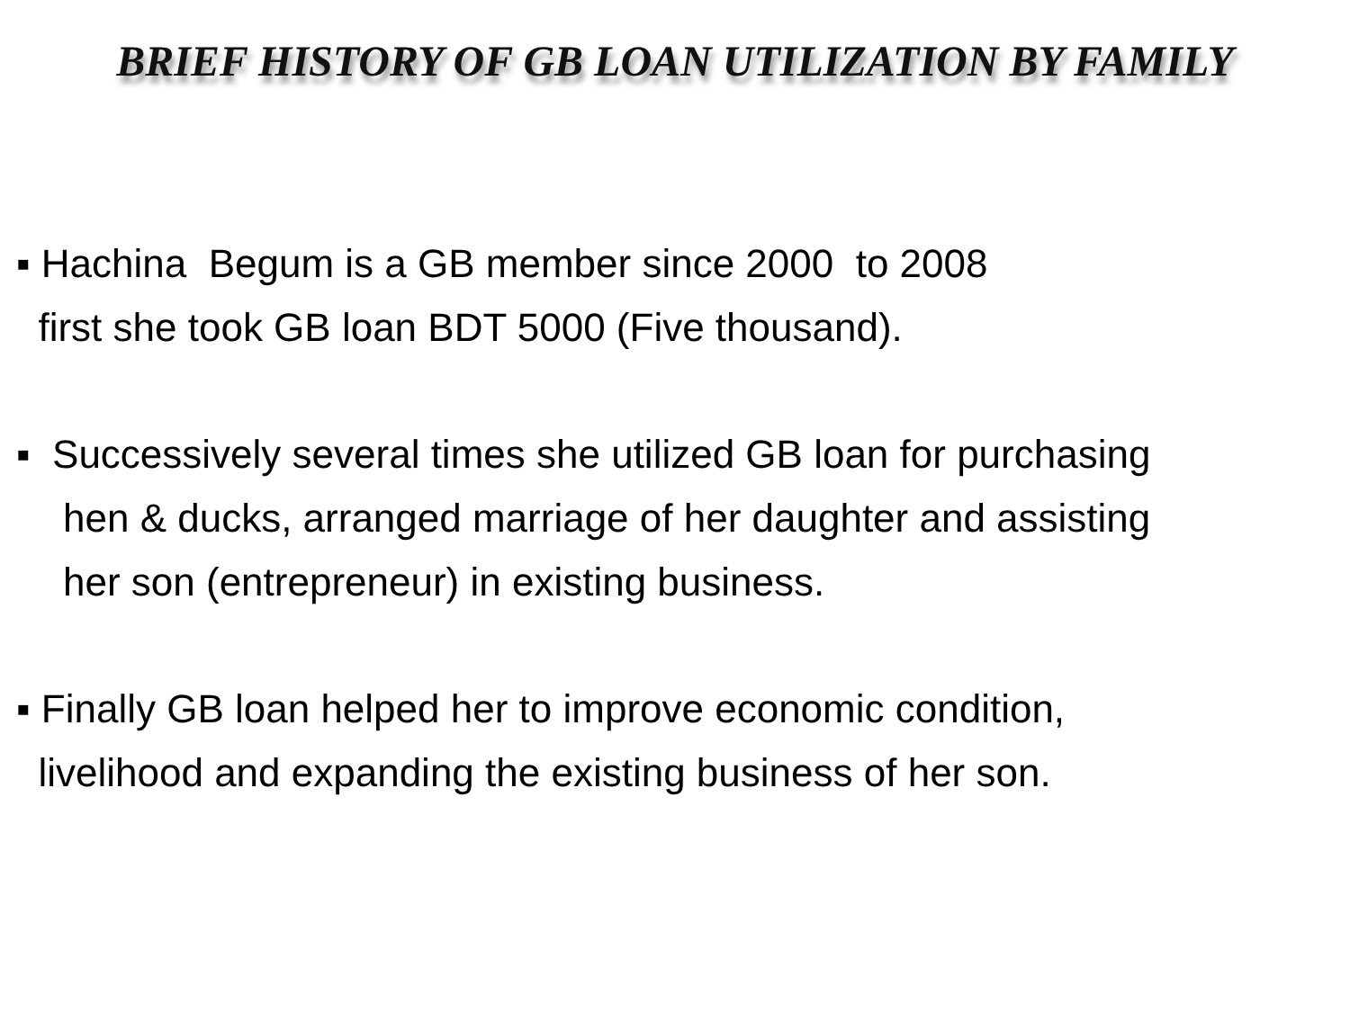BRIEF HISTORY OF GB LOAN UTILIZATION BY FAMILY
▪ Hachina Begum is a GB member since 2000 to 2008
first she took GB loan BDT 5000 (Five thousand).
▪ Successively several times she utilized GB loan for purchasing
hen & ducks, arranged marriage of her daughter and assisting
her son (entrepreneur) in existing business.
▪ Finally GB loan helped her to improve economic condition,
livelihood and expanding the existing business of her son.